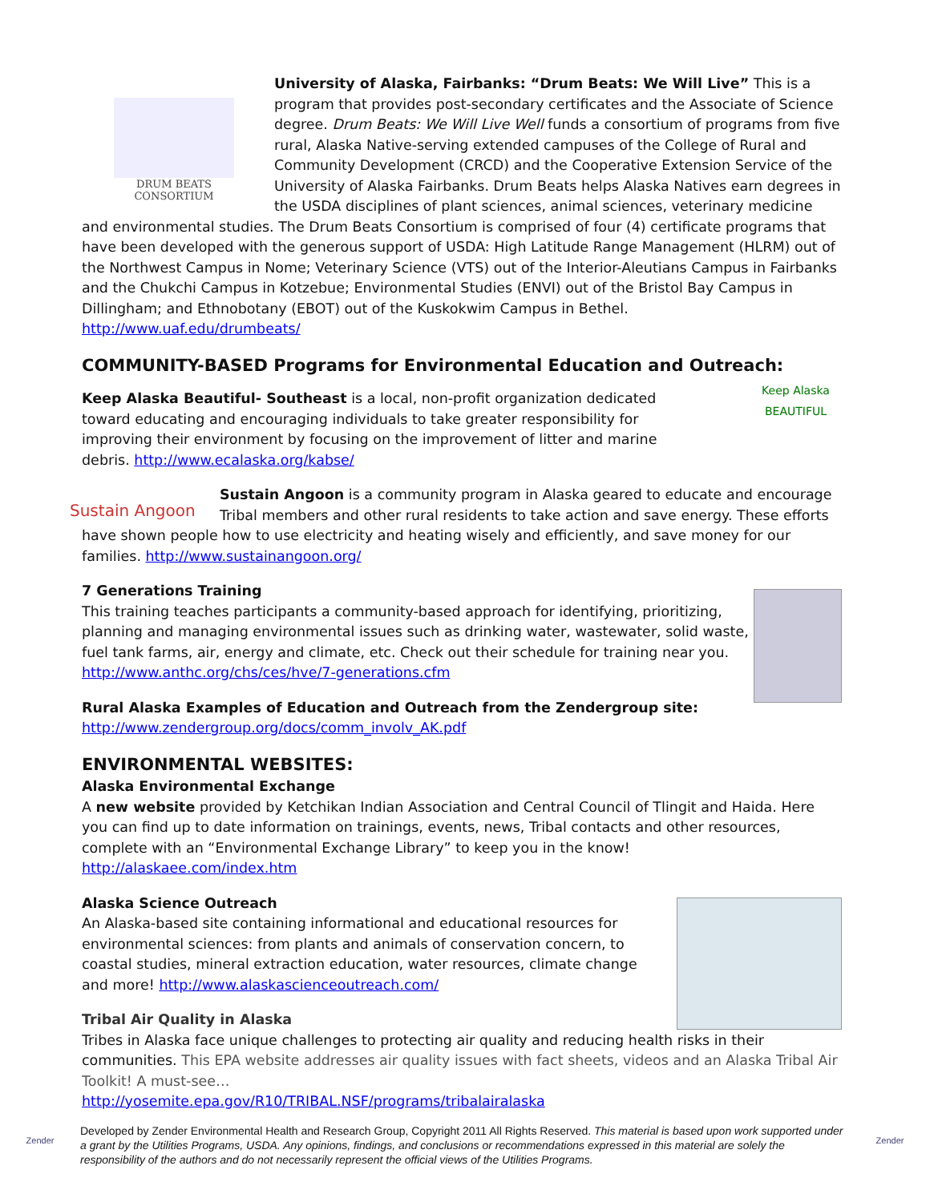DRUM BEATS CONSORTIUM
University of Alaska, Fairbanks: “Drum Beats: We Will Live” This is a program that provides post-secondary certificates and the Associate of Science degree. Drum Beats: We Will Live Well funds a consortium of programs from five rural, Alaska Native-serving extended campuses of the College of Rural and Community Development (CRCD) and the Cooperative Extension Service of the University of Alaska Fairbanks. Drum Beats helps Alaska Natives earn degrees in the USDA disciplines of plant sciences, animal sciences, veterinary medicine and environmental studies. The Drum Beats Consortium is comprised of four (4) certificate programs that have been developed with the generous support of USDA: High Latitude Range Management (HLRM) out of the Northwest Campus in Nome; Veterinary Science (VTS) out of the Interior-Aleutians Campus in Fairbanks and the Chukchi Campus in Kotzebue; Environmental Studies (ENVI) out of the Bristol Bay Campus in Dillingham; and Ethnobotany (EBOT) out of the Kuskokwim Campus in Bethel. http://www.uaf.edu/drumbeats/
COMMUNITY-BASED Programs for Environmental Education and Outreach:
Keep Alaska BEAUTIFUL
Keep Alaska Beautiful- Southeast is a local, non-profit organization dedicated toward educating and encouraging individuals to take greater responsibility for improving their environment by focusing on the improvement of litter and marine debris. http://www.ecalaska.org/kabse/
Sustain Angoon
Sustain Angoon is a community program in Alaska geared to educate and encourage Tribal members and other rural residents to take action and save energy. These efforts have shown people how to use electricity and heating wisely and efficiently, and save money for our families. http://www.sustainangoon.org/
7 Generations Training
This training teaches participants a community-based approach for identifying, prioritizing, planning and managing environmental issues such as drinking water, wastewater, solid waste, fuel tank farms, air, energy and climate, etc. Check out their schedule for training near you. http://www.anthc.org/chs/ces/hve/7-generations.cfm
Rural Alaska Examples of Education and Outreach from the Zendergroup site:
http://www.zendergroup.org/docs/comm_involv_AK.pdf
ENVIRONMENTAL WEBSITES:
Alaska Environmental Exchange
A new website provided by Ketchikan Indian Association and Central Council of Tlingit and Haida. Here you can find up to date information on trainings, events, news, Tribal contacts and other resources, complete with an “Environmental Exchange Library” to keep you in the know! http://alaskaee.com/index.htm
Alaska Science Outreach
An Alaska-based site containing informational and educational resources for environmental sciences: from plants and animals of conservation concern, to coastal studies, mineral extraction education, water resources, climate change and more! http://www.alaskascienceoutreach.com/
Tribal Air Quality in Alaska
Tribes in Alaska face unique challenges to protecting air quality and reducing health risks in their communities. This EPA website addresses air quality issues with fact sheets, videos and an Alaska Tribal Air Toolkit! A must-see…
http://yosemite.epa.gov/R10/TRIBAL.NSF/programs/tribalairalaska
Zender
Developed by Zender Environmental Health and Research Group, Copyright 2011 All Rights Reserved. This material is based upon work supported under a grant by the Utilities Programs, USDA. Any opinions, findings, and conclusions or recommendations expressed in this material are solely the responsibility of the authors and do not necessarily represent the official views of the Utilities Programs.
Zender